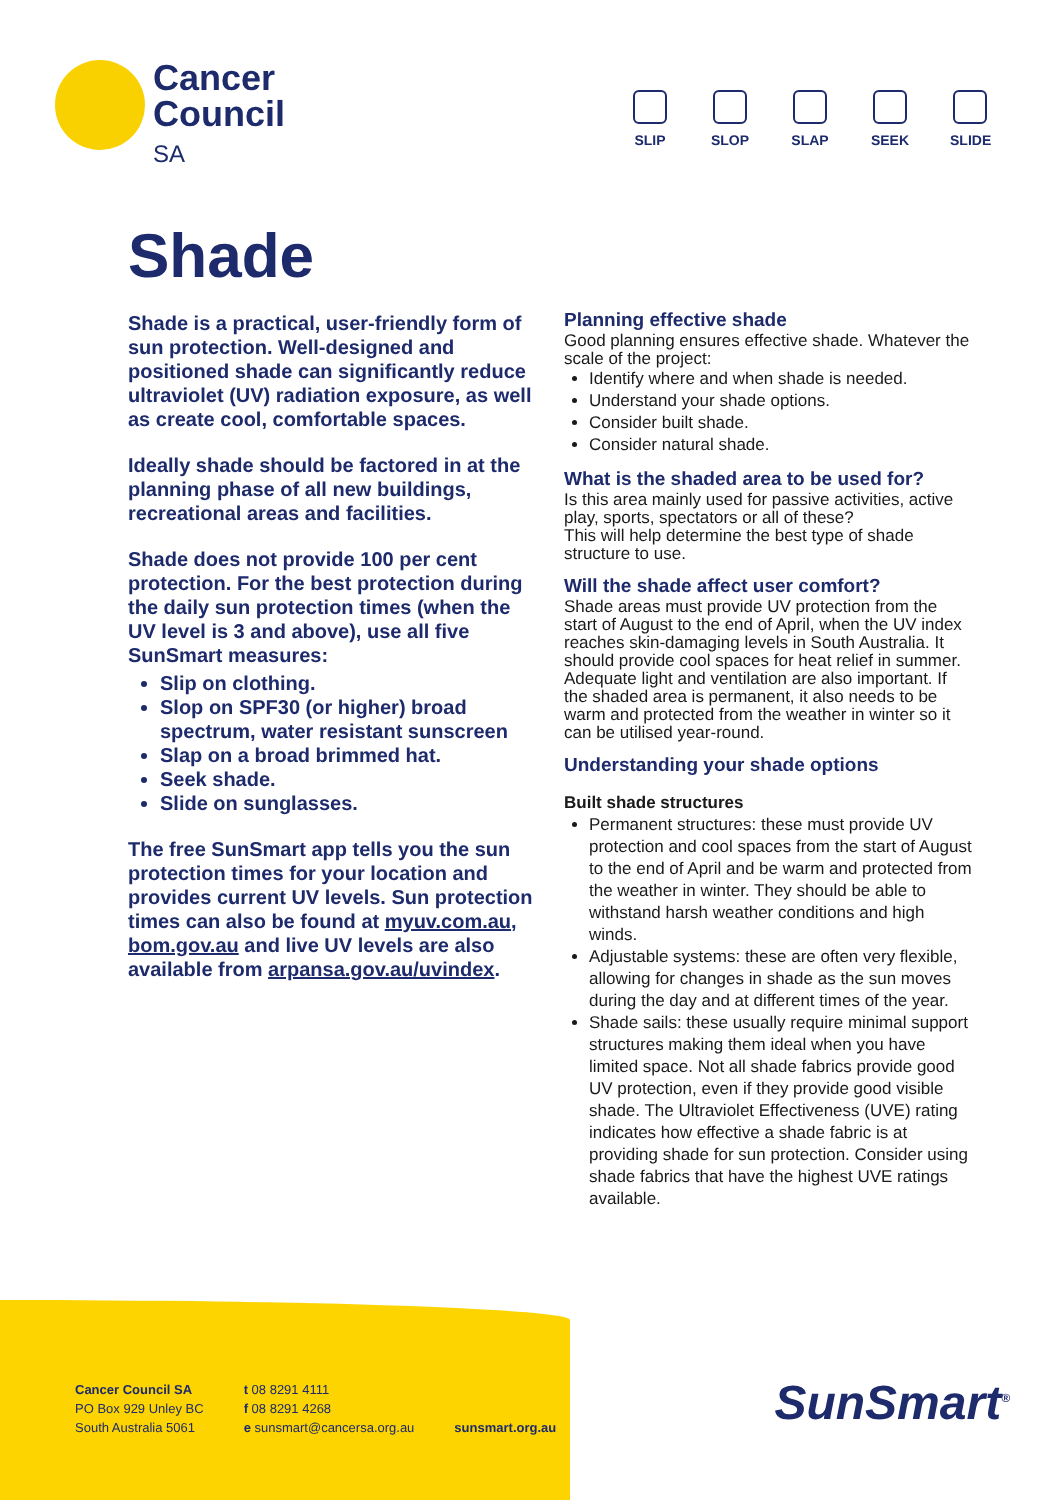Cancer
Council
SA
SLIP SLOP SLAP SEEK SLIDE
Shade
Shade is a practical, user-friendly form of sun protection. Well-designed and positioned shade can significantly reduce ultraviolet (UV) radiation exposure, as well as create cool, comfortable spaces.
Ideally shade should be factored in at the planning phase of all new buildings, recreational areas and facilities.
Shade does not provide 100 per cent protection. For the best protection during the daily sun protection times (when the UV level is 3 and above), use all five SunSmart measures:
Slip on clothing.
Slop on SPF30 (or higher) broad spectrum, water resistant sunscreen
Slap on a broad brimmed hat.
Seek shade.
Slide on sunglasses.
The free SunSmart app tells you the sun protection times for your location and provides current UV levels. Sun protection times can also be found at myuv.com.au, bom.gov.au and live UV levels are also available from arpansa.gov.au/uvindex.
Planning effective shade
Good planning ensures effective shade. Whatever the scale of the project:
Identify where and when shade is needed.
Understand your shade options.
Consider built shade.
Consider natural shade.
What is the shaded area to be used for?
Is this area mainly used for passive activities, active play, sports, spectators or all of these?
This will help determine the best type of shade structure to use.
Will the shade affect user comfort?
Shade areas must provide UV protection from the start of August to the end of April, when the UV index reaches skin-damaging levels in South Australia. It should provide cool spaces for heat relief in summer. Adequate light and ventilation are also important. If the shaded area is permanent, it also needs to be warm and protected from the weather in winter so it can be utilised year-round.
Understanding your shade options
Built shade structures
Permanent structures: these must provide UV protection and cool spaces from the start of August to the end of April and be warm and protected from the weather in winter. They should be able to withstand harsh weather conditions and high winds.
Adjustable systems: these are often very flexible, allowing for changes in shade as the sun moves during the day and at different times of the year.
Shade sails: these usually require minimal support structures making them ideal when you have limited space. Not all shade fabrics provide good UV protection, even if they provide good visible shade. The Ultraviolet Effectiveness (UVE) rating indicates how effective a shade fabric is at providing shade for sun protection. Consider using shade fabrics that have the highest UVE ratings available.
Cancer Council SA
PO Box 929 Unley BC
South Australia 5061
t 08 8291 4111
f 08 8291 4268
e sunsmart@cancersa.org.au
sunsmart.org.au
SunSmart<sup>®</sup>